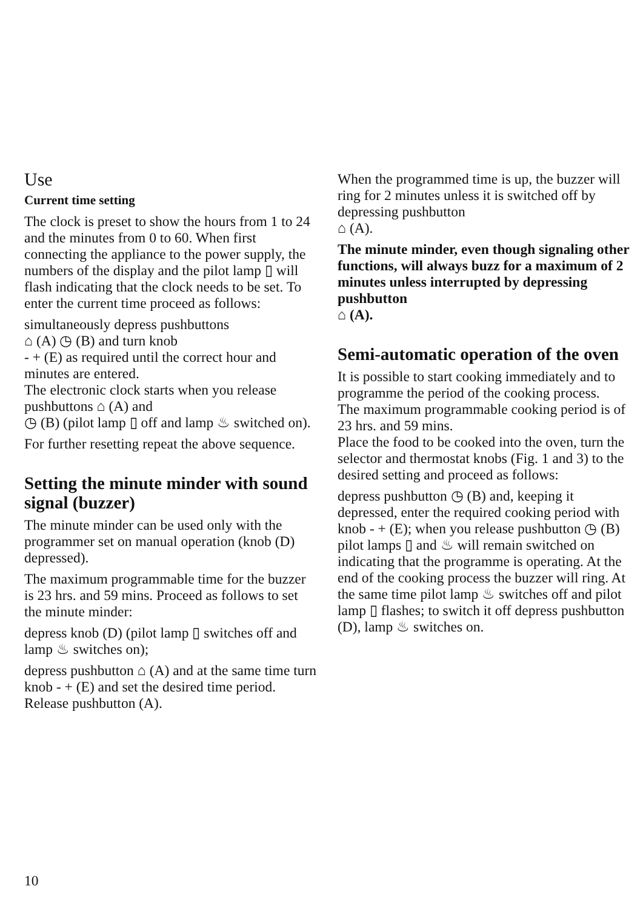Use
Current time setting
The clock is preset to show the hours from 1 to 24 and the minutes from 0 to 60. When first connecting the appliance to the power supply, the numbers of the display and the pilot lamp ▯ will flash indicating that the clock needs to be set. To enter the current time proceed as follows:
simultaneously depress pushbuttons
⌂ (A) ◷ (B) and turn knob
- + (E) as required until the correct hour and minutes are entered.
The electronic clock starts when you release pushbuttons ⌂ (A) and
◷ (B) (pilot lamp ▯ off and lamp ♨ switched on).
For further resetting repeat the above sequence.
Setting the minute minder with sound signal (buzzer)
The minute minder can be used only with the programmer set on manual operation (knob (D) depressed).
The maximum programmable time for the buzzer is 23 hrs. and 59 mins. Proceed as follows to set the minute minder:
depress knob (D) (pilot lamp ▯ switches off and lamp ♨ switches on);
depress pushbutton ⌂ (A) and at the same time turn knob - + (E) and set the desired time period.
Release pushbutton (A).
When the programmed time is up, the buzzer will ring for 2 minutes unless it is switched off by depressing pushbutton
⌂ (A).
The minute minder, even though signaling other functions, will always buzz for a maximum of 2 minutes unless interrupted by depressing pushbutton
⌂ (A).
Semi-automatic operation of the oven
It is possible to start cooking immediately and to programme the period of the cooking process.
The maximum programmable cooking period is of 23 hrs. and 59 mins.
Place the food to be cooked into the oven, turn the selector and thermostat knobs (Fig. 1 and 3) to the desired setting and proceed as follows:
depress pushbutton ◷ (B) and, keeping it depressed, enter the required cooking period with knob - + (E); when you release pushbutton ◷ (B) pilot lamps ▯ and ♨ will remain switched on indicating that the programme is operating. At the end of the cooking process the buzzer will ring. At the same time pilot lamp ♨ switches off and pilot lamp ▯ flashes; to switch it off depress pushbutton (D), lamp ♨ switches on.
10